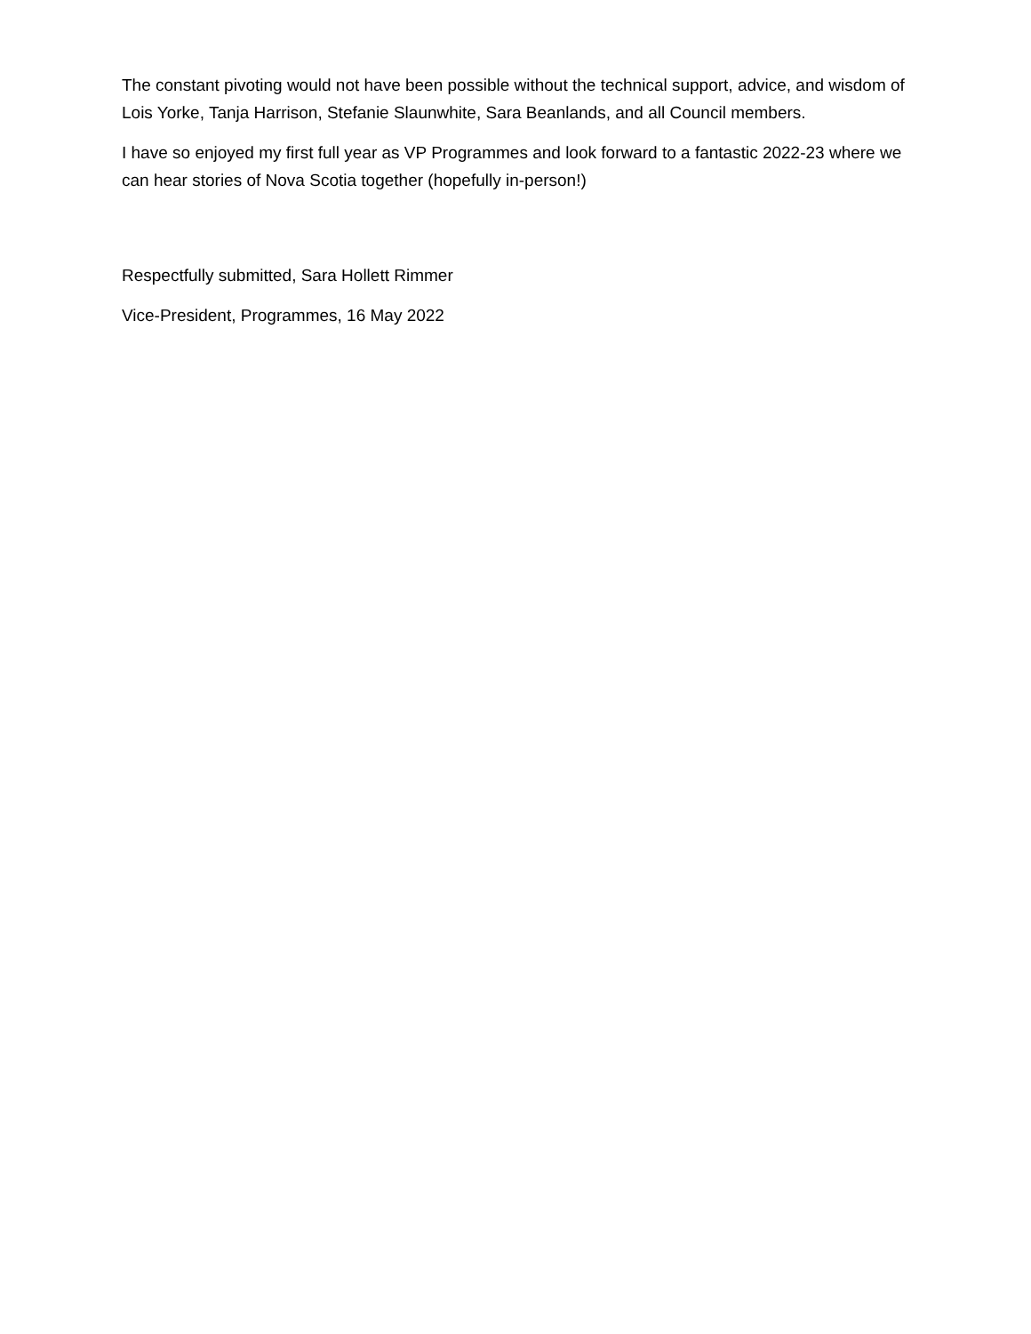The constant pivoting would not have been possible without the technical support, advice, and wisdom of Lois Yorke, Tanja Harrison, Stefanie Slaunwhite, Sara Beanlands, and all Council members.
I have so enjoyed my first full year as VP Programmes and look forward to a fantastic 2022-23 where we can hear stories of Nova Scotia together (hopefully in-person!)
Respectfully submitted, Sara Hollett Rimmer
Vice-President, Programmes, 16 May 2022